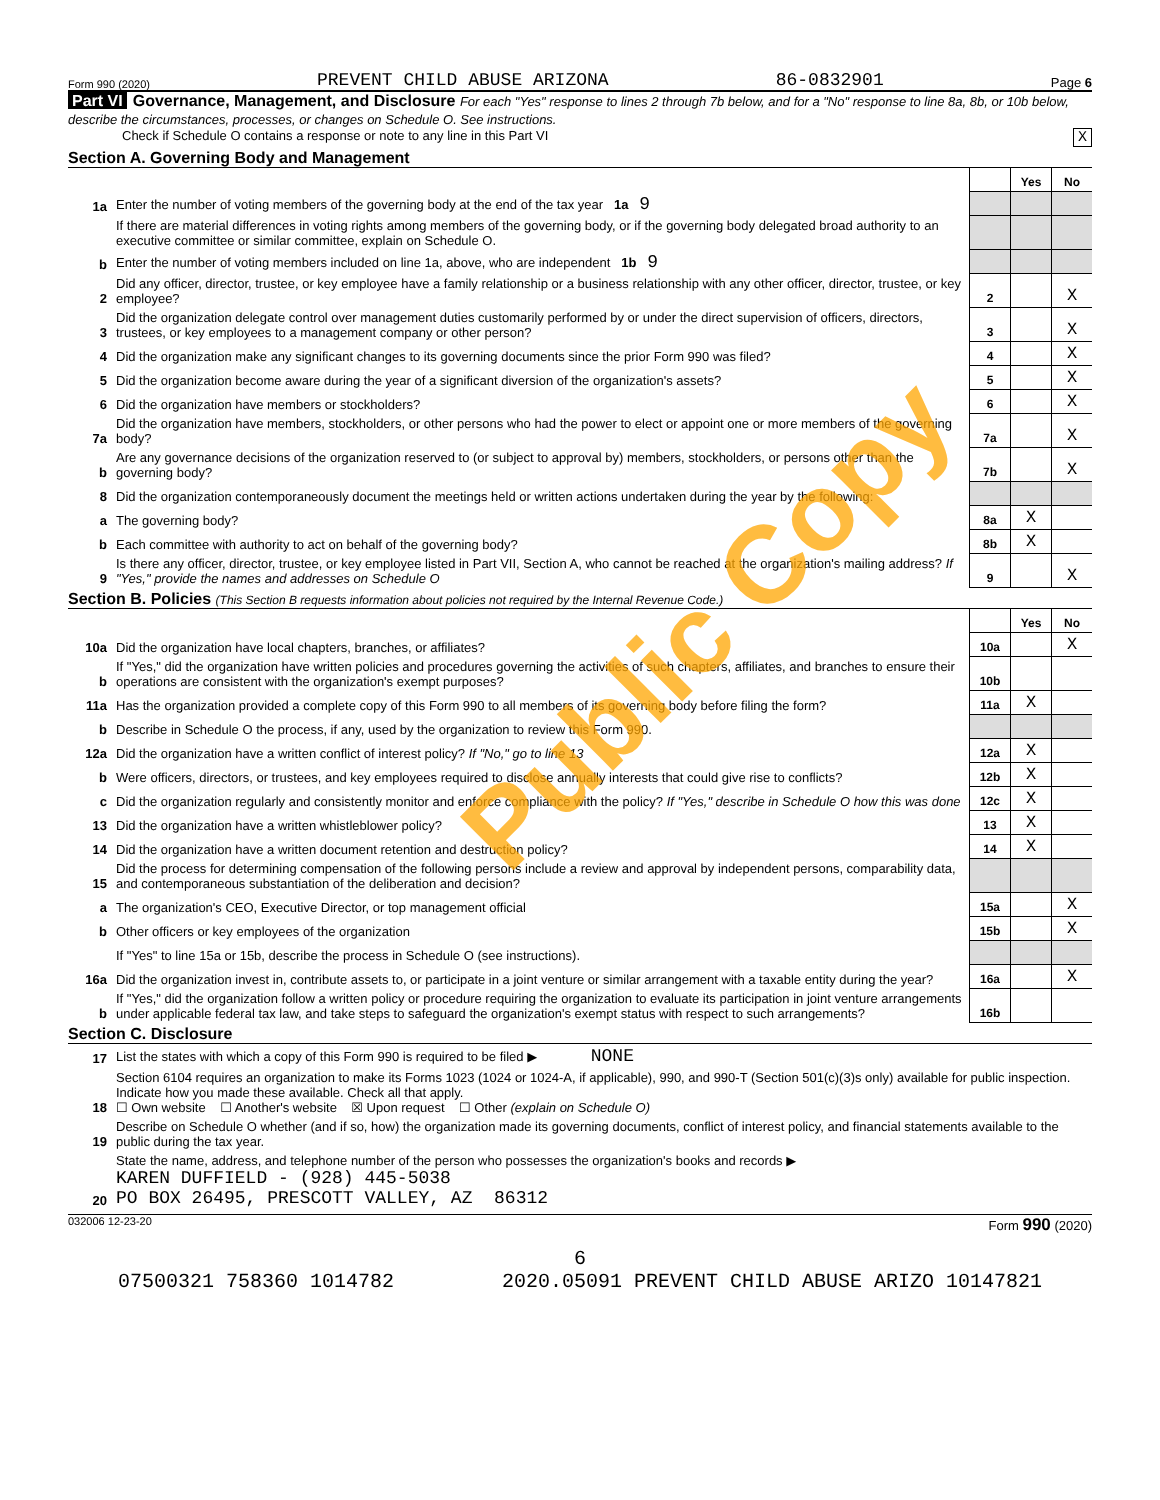Form 990 (2020) PREVENT CHILD ABUSE ARIZONA 86-0832901 Page 6
Part VI Governance, Management, and Disclosure For each "Yes" response to lines 2 through 7b below, and for a "No" response to line 8a, 8b, or 10b below, describe the circumstances, processes, or changes on Schedule O. See instructions.
Check if Schedule O contains a response or note to any line in this Part VI X
Section A. Governing Body and Management
| | | | Yes | No |
| 1a | Enter the number of voting members of the governing body at the end of the tax year 1a 9 | | | |
| | If there are material differences in voting rights among members of the governing body, or if the governing body delegated broad authority to an executive committee or similar committee, explain on Schedule O. | | | |
| b | Enter the number of voting members included on line 1a, above, who are independent 1b 9 | | | |
| 2 | Did any officer, director, trustee, or key employee have a family relationship or a business relationship with any other officer, director, trustee, or key employee? | 2 | | X |
| 3 | Did the organization delegate control over management duties customarily performed by or under the direct supervision of officers, directors, trustees, or key employees to a management company or other person? | 3 | | X |
| 4 | Did the organization make any significant changes to its governing documents since the prior Form 990 was filed? | 4 | | X |
| 5 | Did the organization become aware during the year of a significant diversion of the organization's assets? | 5 | | X |
| 6 | Did the organization have members or stockholders? | 6 | | X |
| 7a | Did the organization have members, stockholders, or other persons who had the power to elect or appoint one or more members of the governing body? | 7a | | X |
| b | Are any governance decisions of the organization reserved to (or subject to approval by) members, stockholders, or persons other than the governing body? | 7b | | X |
| 8 | Did the organization contemporaneously document the meetings held or written actions undertaken during the year by the following: | | | |
| a | The governing body? | 8a | X | |
| b | Each committee with authority to act on behalf of the governing body? | 8b | X | |
| 9 | Is there any officer, director, trustee, or key employee listed in Part VII, Section A, who cannot be reached at the organization's mailing address? If "Yes," provide the names and addresses on Schedule O | 9 | | X |
Section B. Policies (This Section B requests information about policies not required by the Internal Revenue Code.)
| | | | Yes | No |
| 10a | Did the organization have local chapters, branches, or affiliates? | 10a | | X |
| b | If "Yes," did the organization have written policies and procedures governing the activities of such chapters, affiliates, and branches to ensure their operations are consistent with the organization's exempt purposes? | 10b | | |
| 11a | Has the organization provided a complete copy of this Form 990 to all members of its governing body before filing the form? | 11a | X | |
| b | Describe in Schedule O the process, if any, used by the organization to review this Form 990. | | | |
| 12a | Did the organization have a written conflict of interest policy? If "No," go to line 13 | 12a | X | |
| b | Were officers, directors, or trustees, and key employees required to disclose annually interests that could give rise to conflicts? | 12b | X | |
| c | Did the organization regularly and consistently monitor and enforce compliance with the policy? If "Yes," describe in Schedule O how this was done | 12c | X | |
| 13 | Did the organization have a written whistleblower policy? | 13 | X | |
| 14 | Did the organization have a written document retention and destruction policy? | 14 | X | |
| 15 | Did the process for determining compensation of the following persons include a review and approval by independent persons, comparability data, and contemporaneous substantiation of the deliberation and decision? | | | |
| a | The organization's CEO, Executive Director, or top management official | 15a | | X |
| b | Other officers or key employees of the organization | 15b | | X |
| | If "Yes" to line 15a or 15b, describe the process in Schedule O (see instructions). | | | |
| 16a | Did the organization invest in, contribute assets to, or participate in a joint venture or similar arrangement with a taxable entity during the year? | 16a | | X |
| b | If "Yes," did the organization follow a written policy or procedure requiring the organization to evaluate its participation in joint venture arrangements under applicable federal tax law, and take steps to safeguard the organization's exempt status with respect to such arrangements? | 16b | | |
Section C. Disclosure
| 17 | List the states with which a copy of this Form 990 is required to be filed ▶ NONE |
| 18 | Section 6104 requires an organization to make its Forms 1023 (1024 or 1024-A, if applicable), 990, and 990-T (Section 501(c)(3)s only) available for public inspection. Indicate how you made these available. Check all that apply. ☐ Own website ☐ Another's website ☒ Upon request ☐ Other (explain on Schedule O) |
| 19 | Describe on Schedule O whether (and if so, how) the organization made its governing documents, conflict of interest policy, and financial statements available to the public during the tax year. |
| 20 | State the name, address, and telephone number of the person who possesses the organization's books and records ▶ KAREN DUFFIELD - (928) 445-5038 PO BOX 26495, PRESCOTT VALLEY, AZ 86312 |
032006 12-23-20 Form 990 (2020)
Public Copy
6
07500321 758360 1014782 2020.05091 PREVENT CHILD ABUSE ARIZO 10147821